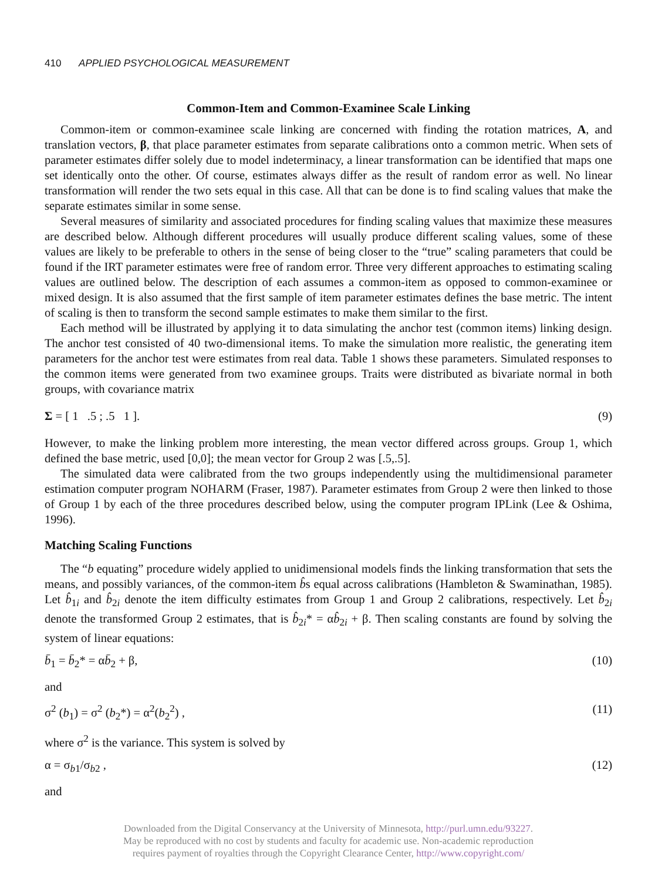410 APPLIED PSYCHOLOGICAL MEASUREMENT
Common-Item and Common-Examinee Scale Linking
Common-item or common-examinee scale linking are concerned with finding the rotation matrices, A, and translation vectors, β, that place parameter estimates from separate calibrations onto a common metric. When sets of parameter estimates differ solely due to model indeterminacy, a linear transformation can be identified that maps one set identically onto the other. Of course, estimates always differ as the result of random error as well. No linear transformation will render the two sets equal in this case. All that can be done is to find scaling values that make the separate estimates similar in some sense.
Several measures of similarity and associated procedures for finding scaling values that maximize these measures are described below. Although different procedures will usually produce different scaling values, some of these values are likely to be preferable to others in the sense of being closer to the “true” scaling parameters that could be found if the IRT parameter estimates were free of random error. Three very different approaches to estimating scaling values are outlined below. The description of each assumes a common-item as opposed to common-examinee or mixed design. It is also assumed that the first sample of item parameter estimates defines the base metric. The intent of scaling is then to transform the second sample estimates to make them similar to the first.
Each method will be illustrated by applying it to data simulating the anchor test (common items) linking design. The anchor test consisted of 40 two-dimensional items. To make the simulation more realistic, the generating item parameters for the anchor test were estimates from real data. Table 1 shows these parameters. Simulated responses to the common items were generated from two examinee groups. Traits were distributed as bivariate normal in both groups, with covariance matrix
Σ = [ 1 .5 ; .5 1 ]. (9)
However, to make the linking problem more interesting, the mean vector differed across groups. Group 1, which defined the base metric, used [0,0]; the mean vector for Group 2 was [.5,.5].
The simulated data were calibrated from the two groups independently using the multidimensional parameter estimation computer program NOHARM (Fraser, 1987). Parameter estimates from Group 2 were then linked to those of Group 1 by each of the three procedures described below, using the computer program IPLink (Lee & Oshima, 1996).
Matching Scaling Functions
The “b equating” procedure widely applied to unidimensional models finds the linking transformation that sets the means, and possibly variances, of the common-item b̂s equal across calibrations (Hambleton & Swaminathan, 1985). Let b̂<sub>1i</sub> and b̂<sub>2i</sub> denote the item difficulty estimates from Group 1 and Group 2 calibrations, respectively. Let b̂<sub>2i</sub> denote the transformed Group 2 estimates, that is b̂<sub>2i</sub>* = αb̂<sub>2i</sub> + β. Then scaling constants are found by solving the system of linear equations:
b̄<sub>1</sub> = b̄<sub>2</sub>* = αb̄<sub>2</sub> + β, (10)
and
σ<sup>2</sup> (b<sub>1</sub>) = σ<sup>2</sup> (b<sub>2</sub>*) = α<sup>2</sup>(b<sub>2</sub><sup>2</sup>) , (11)
where σ<sup>2</sup> is the variance. This system is solved by
α = σ<sub>b1</sub>/σ<sub>b2</sub> , (12)
and
Downloaded from the Digital Conservancy at the University of Minnesota, http://purl.umn.edu/93227.
May be reproduced with no cost by students and faculty for academic use. Non-academic reproduction
requires payment of royalties through the Copyright Clearance Center, http://www.copyright.com/